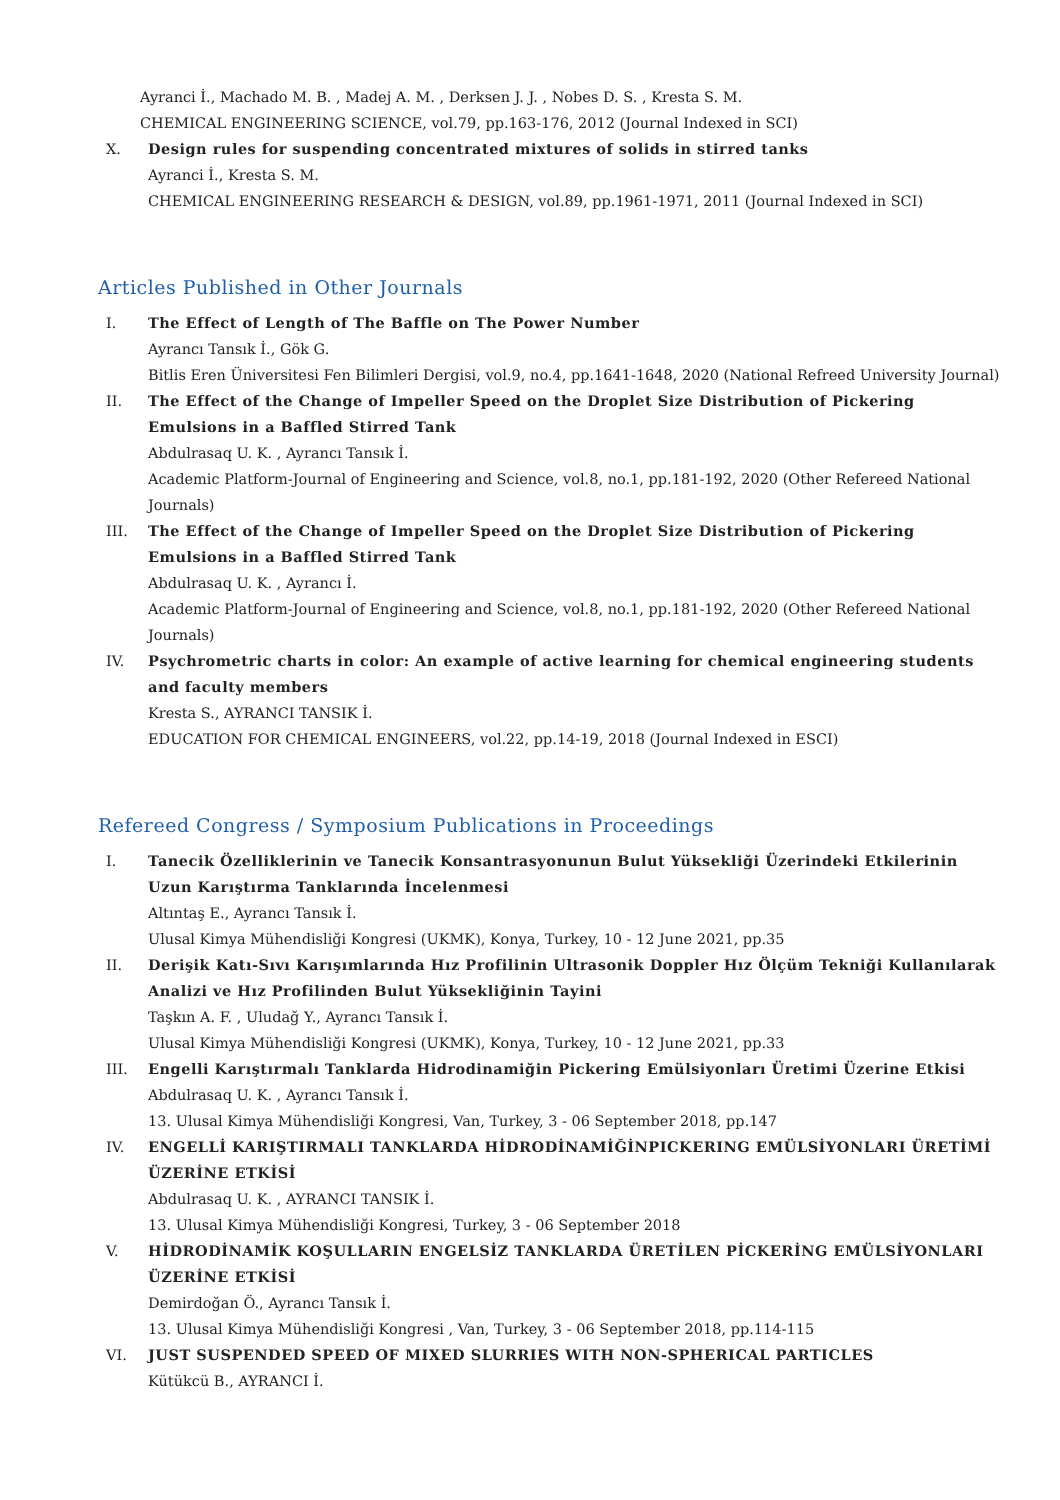Ayranci İ., Machado M. B. , Madej A. M. , Derksen J. J. , Nobes D. S. , Kresta S. M.
CHEMICAL ENGINEERING SCIENCE, vol.79, pp.163-176, 2012 (Journal Indexed in SCI)
X. Design rules for suspending concentrated mixtures of solids in stirred tanks
Ayranci İ., Kresta S. M.
CHEMICAL ENGINEERING RESEARCH & DESIGN, vol.89, pp.1961-1971, 2011 (Journal Indexed in SCI)
Articles Published in Other Journals
I. The Effect of Length of The Baffle on The Power Number
Ayrancı Tansık İ., Gök G.
Bitlis Eren Üniversitesi Fen Bilimleri Dergisi, vol.9, no.4, pp.1641-1648, 2020 (National Refreed University Journal)
II. The Effect of the Change of Impeller Speed on the Droplet Size Distribution of Pickering Emulsions in a Baffled Stirred Tank
Abdulrasaq U. K. , Ayrancı Tansık İ.
Academic Platform-Journal of Engineering and Science, vol.8, no.1, pp.181-192, 2020 (Other Refereed National Journals)
III. The Effect of the Change of Impeller Speed on the Droplet Size Distribution of Pickering Emulsions in a Baffled Stirred Tank
Abdulrasaq U. K. , Ayrancı İ.
Academic Platform-Journal of Engineering and Science, vol.8, no.1, pp.181-192, 2020 (Other Refereed National Journals)
IV. Psychrometric charts in color: An example of active learning for chemical engineering students and faculty members
Kresta S., AYRANCI TANSIK İ.
EDUCATION FOR CHEMICAL ENGINEERS, vol.22, pp.14-19, 2018 (Journal Indexed in ESCI)
Refereed Congress / Symposium Publications in Proceedings
I. Tanecik Özelliklerinin ve Tanecik Konsantrasyonunun Bulut Yüksekliği Üzerindeki Etkilerinin Uzun Karıştırma Tanklarında İncelenmesi
Altıntaş E., Ayrancı Tansık İ.
Ulusal Kimya Mühendisliği Kongresi (UKMK), Konya, Turkey, 10 - 12 June 2021, pp.35
II. Derişik Katı-Sıvı Karışımlarında Hız Profilinin Ultrasonik Doppler Hız Ölçüm Tekniği Kullanılarak Analizi ve Hız Profilinden Bulut Yüksekliğinin Tayini
Taşkın A. F. , Uludağ Y., Ayrancı Tansık İ.
Ulusal Kimya Mühendisliği Kongresi (UKMK), Konya, Turkey, 10 - 12 June 2021, pp.33
III. Engelli Karıştırmalı Tanklarda Hidrodinamiğin Pickering Emülsiyonları Üretimi Üzerine Etkisi
Abdulrasaq U. K. , Ayrancı Tansık İ.
13. Ulusal Kimya Mühendisliği Kongresi, Van, Turkey, 3 - 06 September 2018, pp.147
IV. ENGELLİ KARIŞTIRMALI TANKLARDA HİDRODİNAMİĞİNPICKERING EMÜLSİYONLARI ÜRETİMİ ÜZERİNE ETKİSİ
Abdulrasaq U. K. , AYRANCI TANSIK İ.
13. Ulusal Kimya Mühendisliği Kongresi, Turkey, 3 - 06 September 2018
V. HİDRODİNAMİK KOŞULLARIN ENGELSİZ TANKLARDA ÜRETİLEN PİCKERİNG EMÜLSİYONLARI ÜZERİNE ETKİSİ
Demirdoğan Ö., Ayrancı Tansık İ.
13. Ulusal Kimya Mühendisliği Kongresi , Van, Turkey, 3 - 06 September 2018, pp.114-115
VI. JUST SUSPENDED SPEED OF MIXED SLURRIES WITH NON-SPHERICAL PARTICLES
Kütükcü B., AYRANCI İ.